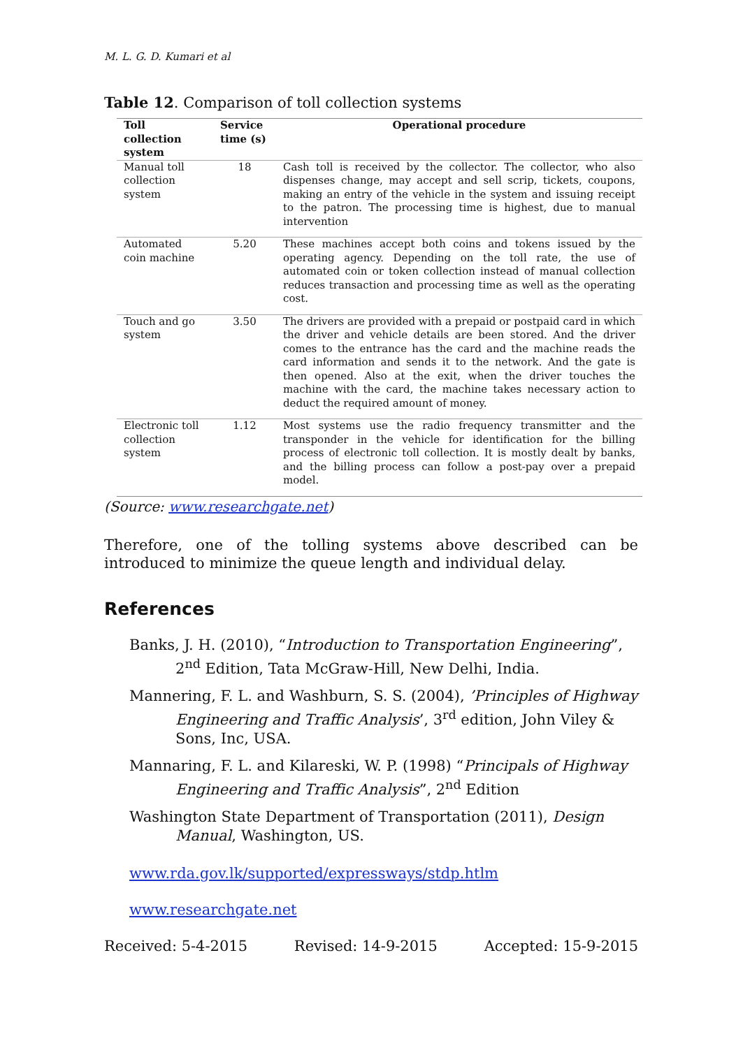M. L. G. D. Kumari et al
Table 12. Comparison of toll collection systems
| Toll collection system | Service time (s) | Operational procedure |
| --- | --- | --- |
| Manual toll collection system | 18 | Cash toll is received by the collector. The collector, who also dispenses change, may accept and sell scrip, tickets, coupons, making an entry of the vehicle in the system and issuing receipt to the patron. The processing time is highest, due to manual intervention |
| Automated coin machine | 5.20 | These machines accept both coins and tokens issued by the operating agency. Depending on the toll rate, the use of automated coin or token collection instead of manual collection reduces transaction and processing time as well as the operating cost. |
| Touch and go system | 3.50 | The drivers are provided with a prepaid or postpaid card in which the driver and vehicle details are been stored. And the driver comes to the entrance has the card and the machine reads the card information and sends it to the network. And the gate is then opened. Also at the exit, when the driver touches the machine with the card, the machine takes necessary action to deduct the required amount of money. |
| Electronic toll collection system | 1.12 | Most systems use the radio frequency transmitter and the transponder in the vehicle for identification for the billing process of electronic toll collection. It is mostly dealt by banks, and the billing process can follow a post-pay over a prepaid model. |
(Source: www.researchgate.net)
Therefore, one of the tolling systems above described can be introduced to minimize the queue length and individual delay.
References
Banks, J. H. (2010), “Introduction to Transportation Engineering”, 2<sup>nd</sup> Edition, Tata McGraw-Hill, New Delhi, India.
Mannering, F. L. and Washburn, S. S. (2004), ’Principles of Highway Engineering and Traffic Analysis’, 3<sup>rd</sup> edition, John Viley & Sons, Inc, USA.
Mannaring, F. L. and Kilareski, W. P. (1998) “Principals of Highway Engineering and Traffic Analysis”, 2<sup>nd</sup> Edition
Washington State Department of Transportation (2011), Design Manual, Washington, US.
www.rda.gov.lk/supported/expressways/stdp.htlm
www.researchgate.net
Received: 5-4-2015 Revised: 14-9-2015 Accepted: 15-9-2015